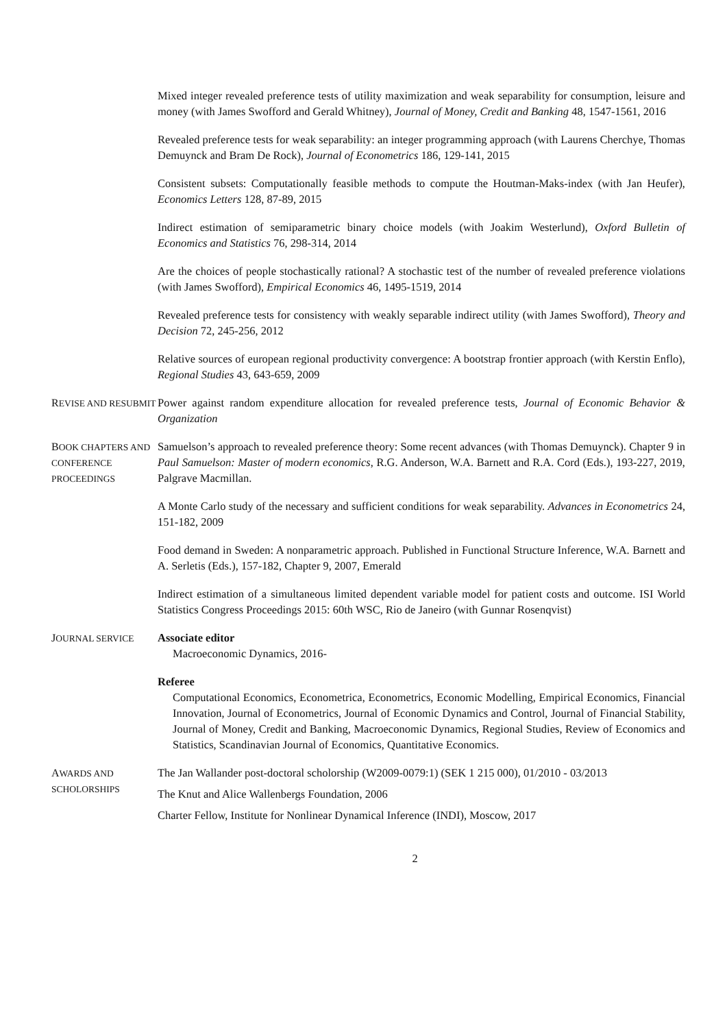Mixed integer revealed preference tests of utility maximization and weak separability for consumption, leisure and money (with James Swofford and Gerald Whitney), Journal of Money, Credit and Banking 48, 1547-1561, 2016
Revealed preference tests for weak separability: an integer programming approach (with Laurens Cherchye, Thomas Demuynck and Bram De Rock), Journal of Econometrics 186, 129-141, 2015
Consistent subsets: Computationally feasible methods to compute the Houtman-Maks-index (with Jan Heufer), Economics Letters 128, 87-89, 2015
Indirect estimation of semiparametric binary choice models (with Joakim Westerlund), Oxford Bulletin of Economics and Statistics 76, 298-314, 2014
Are the choices of people stochastically rational? A stochastic test of the number of revealed preference violations (with James Swofford), Empirical Economics 46, 1495-1519, 2014
Revealed preference tests for consistency with weakly separable indirect utility (with James Swofford), Theory and Decision 72, 245-256, 2012
Relative sources of european regional productivity convergence: A bootstrap frontier approach (with Kerstin Enflo), Regional Studies 43, 643-659, 2009
REVISE AND RESUBMIT
Power against random expenditure allocation for revealed preference tests, Journal of Economic Behavior & Organization
BOOK CHAPTERS AND CONFERENCE PROCEEDINGS
Samuelson’s approach to revealed preference theory: Some recent advances (with Thomas Demuynck). Chapter 9 in Paul Samuelson: Master of modern economics, R.G. Anderson, W.A. Barnett and R.A. Cord (Eds.), 193-227, 2019, Palgrave Macmillan.
A Monte Carlo study of the necessary and sufficient conditions for weak separability. Advances in Econometrics 24, 151-182, 2009
Food demand in Sweden: A nonparametric approach. Published in Functional Structure Inference, W.A. Barnett and A. Serletis (Eds.), 157-182, Chapter 9, 2007, Emerald
Indirect estimation of a simultaneous limited dependent variable model for patient costs and outcome. ISI World Statistics Congress Proceedings 2015: 60th WSC, Rio de Janeiro (with Gunnar Rosenqvist)
JOURNAL SERVICE
Associate editor
Macroeconomic Dynamics, 2016-
Referee
Computational Economics, Econometrica, Econometrics, Economic Modelling, Empirical Economics, Financial Innovation, Journal of Econometrics, Journal of Economic Dynamics and Control, Journal of Financial Stability, Journal of Money, Credit and Banking, Macroeconomic Dynamics, Regional Studies, Review of Economics and Statistics, Scandinavian Journal of Economics, Quantitative Economics.
AWARDS AND SCHOLORSHIPS
The Jan Wallander post-doctoral scholorship (W2009-0079:1) (SEK 1 215 000), 01/2010 - 03/2013
The Knut and Alice Wallenbergs Foundation, 2006
Charter Fellow, Institute for Nonlinear Dynamical Inference (INDI), Moscow, 2017
2